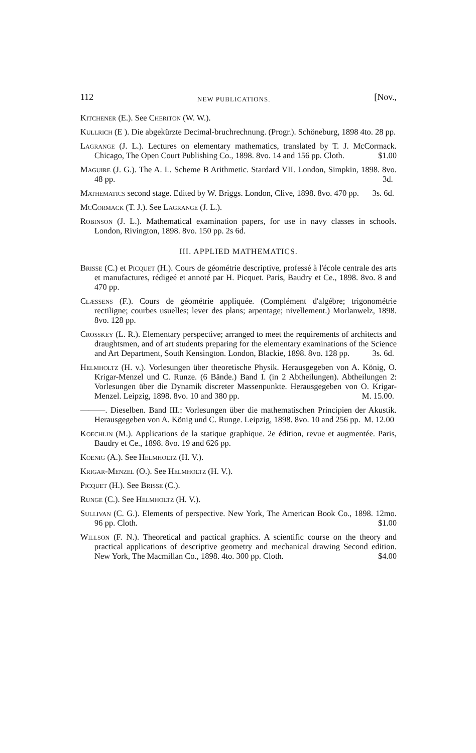112 NEW PUBLICATIONS. [Nov.,
Kitchener (E.). See Cheriton (W. W.).
Kullrich (E ). Die abgekürzte Decimal-bruchrechnung. (Progr.). Schöneburg, 1898 4to. 28 pp.
Lagrange (J. L.). Lectures on elementary mathematics, translated by T. J. McCormack. Chicago, The Open Court Publishing Co., 1898. 8vo. 14 and 156 pp. Cloth. $1.00
Maguire (J. G.). The A. L. Scheme B Arithmetic. Stardard VII. London, Simpkin, 1898. 8vo. 48 pp. 3d.
Mathematics second stage. Edited by W. Briggs. London, Clive, 1898. 8vo. 470 pp. 3s. 6d.
McCormack (T. J.). See Lagrange (J. L.).
Robinson (J. L.). Mathematical examination papers, for use in navy classes in schools. London, Rivington, 1898. 8vo. 150 pp. 2s 6d.
III. APPLIED MATHEMATICS.
Brisse (C.) et Picquet (H.). Cours de géométrie descriptive, professé à l'école centrale des arts et manufactures, rédigeé et annoté par H. Picquet. Paris, Baudry et Ce., 1898. 8vo. 8 and 470 pp.
Clæssens (F.). Cours de géométrie appliquée. (Complément d'algébre; trigonométrie rectiligne; courbes usuelles; lever des plans; arpentage; nivellement.) Morlanwelz, 1898. 8vo. 128 pp.
Crosskey (L. R.). Elementary perspective; arranged to meet the requirements of architects and draughtsmen, and of art students preparing for the elementary examinations of the Science and Art Department, South Kensington. London, Blackie, 1898. 8vo. 128 pp. 3s. 6d.
Helmholtz (H. v.). Vorlesungen über theoretische Physik. Herausgegeben von A. König, O. Krigar-Menzel und C. Runze. (6 Bände.) Band I. (in 2 Abtheilungen). Abtheilungen 2: Vorlesungen über die Dynamik discreter Massenpunkte. Herausgegeben von O. Krigar-Menzel. Leipzig, 1898. 8vo. 10 and 380 pp. M. 15.00.
———. Dieselben. Band III.: Vorlesungen über die mathematischen Principien der Akustik. Herausgegeben von A. König und C. Runge. Leipzig, 1898. 8vo. 10 and 256 pp. M. 12.00
Koechlin (M.). Applications de la statique graphique. 2e édition, revue et augmentée. Paris, Baudry et Ce., 1898. 8vo. 19 and 626 pp.
Koenig (A.). See Helmholtz (H. V.).
Krigar-Menzel (O.). See Helmholtz (H. V.).
Picquet (H.). See Brisse (C.).
Runge (C.). See Helmholtz (H. V.).
Sullivan (C. G.). Elements of perspective. New York, The American Book Co., 1898. 12mo. 96 pp. Cloth. $1.00
Willson (F. N.). Theoretical and pactical graphics. A scientific course on the theory and practical applications of descriptive geometry and mechanical drawing Second edition. New York, The Macmillan Co., 1898. 4to. 300 pp. Cloth. $4.00